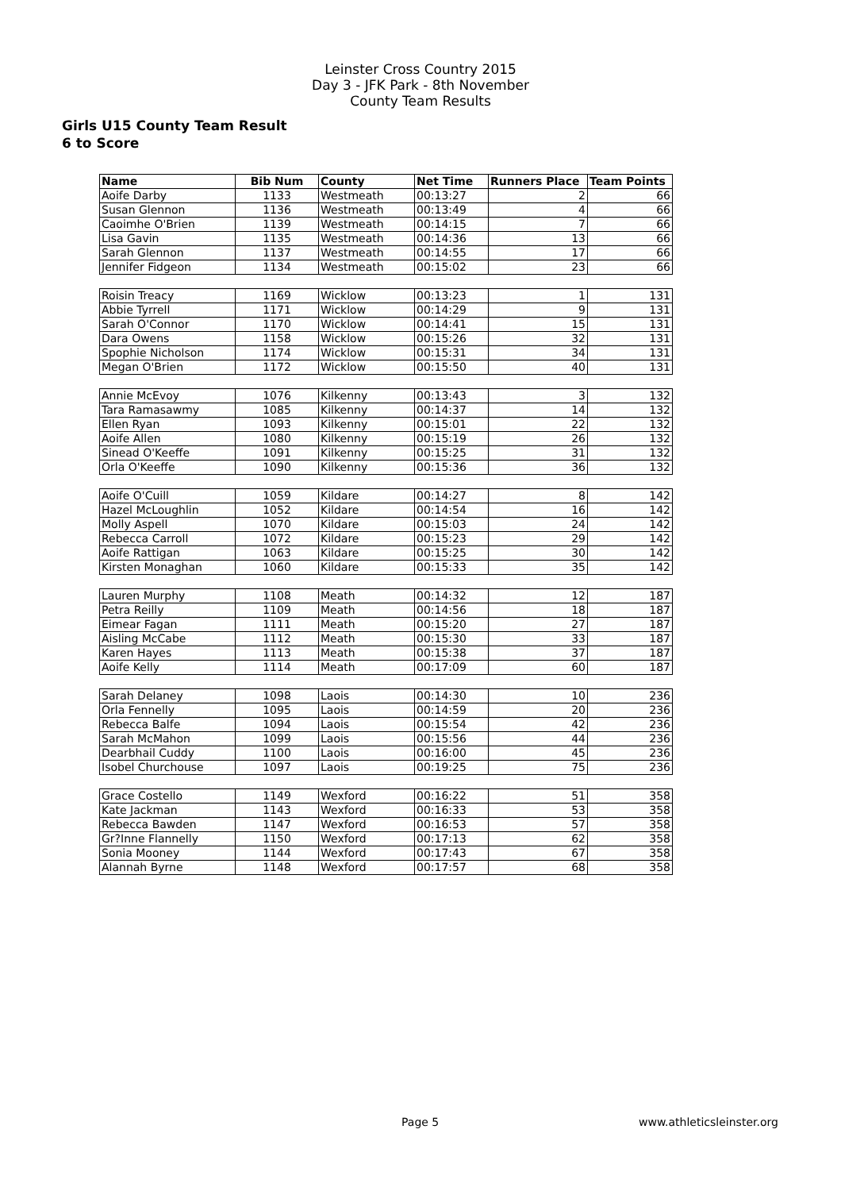Leinster Cross Country 2015
Day 3 - JFK Park - 8th November
County Team Results
Girls U15 County Team Result
6 to Score
| Name | Bib Num | County | Net Time | Runners Place | Team Points |
| --- | --- | --- | --- | --- | --- |
| Aoife Darby | 1133 | Westmeath | 00:13:27 | 2 | 66 |
| Susan Glennon | 1136 | Westmeath | 00:13:49 | 4 | 66 |
| Caoimhe O'Brien | 1139 | Westmeath | 00:14:15 | 7 | 66 |
| Lisa Gavin | 1135 | Westmeath | 00:14:36 | 13 | 66 |
| Sarah Glennon | 1137 | Westmeath | 00:14:55 | 17 | 66 |
| Jennifer Fidgeon | 1134 | Westmeath | 00:15:02 | 23 | 66 |
| Roisin Treacy | 1169 | Wicklow | 00:13:23 | 1 | 131 |
| Abbie Tyrrell | 1171 | Wicklow | 00:14:29 | 9 | 131 |
| Sarah O'Connor | 1170 | Wicklow | 00:14:41 | 15 | 131 |
| Dara Owens | 1158 | Wicklow | 00:15:26 | 32 | 131 |
| Spophie Nicholson | 1174 | Wicklow | 00:15:31 | 34 | 131 |
| Megan O'Brien | 1172 | Wicklow | 00:15:50 | 40 | 131 |
| Annie McEvoy | 1076 | Kilkenny | 00:13:43 | 3 | 132 |
| Tara Ramasawmy | 1085 | Kilkenny | 00:14:37 | 14 | 132 |
| Ellen Ryan | 1093 | Kilkenny | 00:15:01 | 22 | 132 |
| Aoife Allen | 1080 | Kilkenny | 00:15:19 | 26 | 132 |
| Sinead O'Keeffe | 1091 | Kilkenny | 00:15:25 | 31 | 132 |
| Orla O'Keeffe | 1090 | Kilkenny | 00:15:36 | 36 | 132 |
| Aoife O'Cuill | 1059 | Kildare | 00:14:27 | 8 | 142 |
| Hazel McLoughlin | 1052 | Kildare | 00:14:54 | 16 | 142 |
| Molly Aspell | 1070 | Kildare | 00:15:03 | 24 | 142 |
| Rebecca Carroll | 1072 | Kildare | 00:15:23 | 29 | 142 |
| Aoife Rattigan | 1063 | Kildare | 00:15:25 | 30 | 142 |
| Kirsten Monaghan | 1060 | Kildare | 00:15:33 | 35 | 142 |
| Lauren Murphy | 1108 | Meath | 00:14:32 | 12 | 187 |
| Petra Reilly | 1109 | Meath | 00:14:56 | 18 | 187 |
| Eimear Fagan | 1111 | Meath | 00:15:20 | 27 | 187 |
| Aisling McCabe | 1112 | Meath | 00:15:30 | 33 | 187 |
| Karen Hayes | 1113 | Meath | 00:15:38 | 37 | 187 |
| Aoife Kelly | 1114 | Meath | 00:17:09 | 60 | 187 |
| Sarah Delaney | 1098 | Laois | 00:14:30 | 10 | 236 |
| Orla Fennelly | 1095 | Laois | 00:14:59 | 20 | 236 |
| Rebecca Balfe | 1094 | Laois | 00:15:54 | 42 | 236 |
| Sarah McMahon | 1099 | Laois | 00:15:56 | 44 | 236 |
| Dearbhail Cuddy | 1100 | Laois | 00:16:00 | 45 | 236 |
| Isobel Churchouse | 1097 | Laois | 00:19:25 | 75 | 236 |
| Grace Costello | 1149 | Wexford | 00:16:22 | 51 | 358 |
| Kate Jackman | 1143 | Wexford | 00:16:33 | 53 | 358 |
| Rebecca Bawden | 1147 | Wexford | 00:16:53 | 57 | 358 |
| Gr?Inne Flannelly | 1150 | Wexford | 00:17:13 | 62 | 358 |
| Sonia Mooney | 1144 | Wexford | 00:17:43 | 67 | 358 |
| Alannah Byrne | 1148 | Wexford | 00:17:57 | 68 | 358 |
Page 5 www.athleticsleinster.org